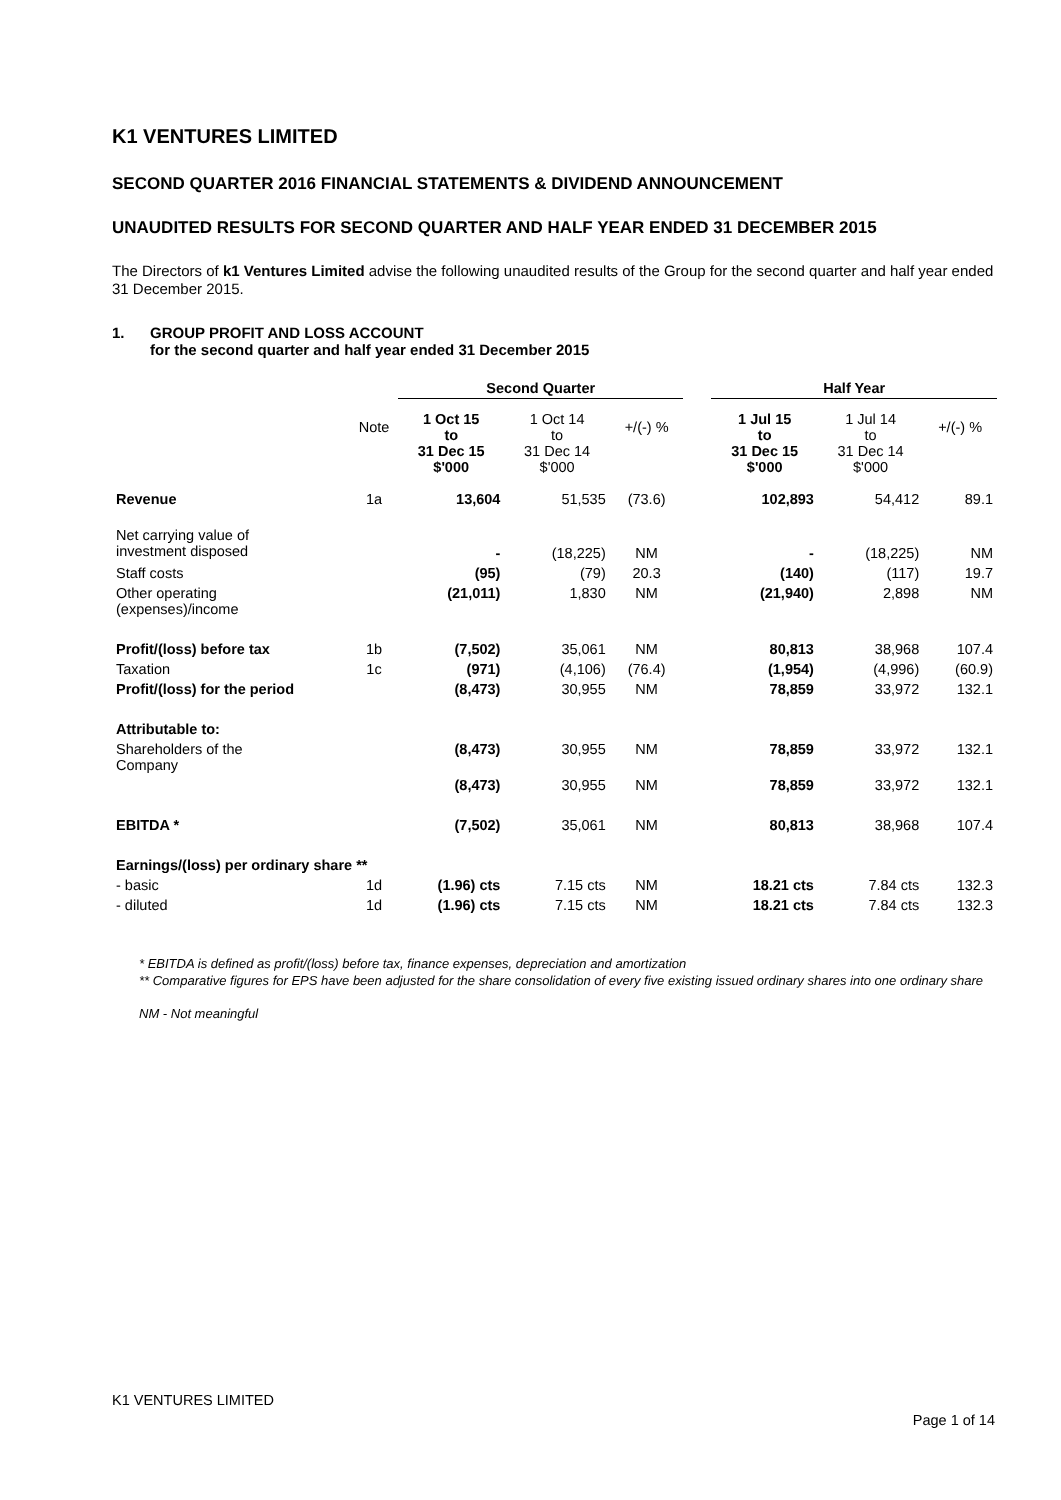K1 VENTURES LIMITED
SECOND QUARTER 2016 FINANCIAL STATEMENTS & DIVIDEND ANNOUNCEMENT
UNAUDITED RESULTS FOR SECOND QUARTER AND HALF YEAR ENDED 31 DECEMBER 2015
The Directors of k1 Ventures Limited advise the following unaudited results of the Group for the second quarter and half year ended 31 December 2015.
1. GROUP PROFIT AND LOSS ACCOUNT
for the second quarter and half year ended 31 December 2015
| | | Second Quarter | | | | Half Year | | |
| --- | --- | --- | --- | --- | --- | --- | --- | --- |
| | Note | 1 Oct 15 to 31 Dec 15 $'000 | 1 Oct 14 to 31 Dec 14 $'000 | +/(-) % | | 1 Jul 15 to 31 Dec 15 $'000 | 1 Jul 14 to 31 Dec 14 $'000 | +/(-) % |
| Revenue | 1a | 13,604 | 51,535 | (73.6) | | 102,893 | 54,412 | 89.1 |
| Net carrying value of investment disposed | | - | (18,225) | NM | | - | (18,225) | NM |
| Staff costs | | (95) | (79) | 20.3 | | (140) | (117) | 19.7 |
| Other operating (expenses)/income | | (21,011) | 1,830 | NM | | (21,940) | 2,898 | NM |
| Profit/(loss) before tax | 1b | (7,502) | 35,061 | NM | | 80,813 | 38,968 | 107.4 |
| Taxation | 1c | (971) | (4,106) | (76.4) | | (1,954) | (4,996) | (60.9) |
| Profit/(loss) for the period | | (8,473) | 30,955 | NM | | 78,859 | 33,972 | 132.1 |
| Attributable to: | | | | | | | | |
| Shareholders of the Company | | (8,473) | 30,955 | NM | | 78,859 | 33,972 | 132.1 |
| | | (8,473) | 30,955 | NM | | 78,859 | 33,972 | 132.1 |
| EBITDA * | | (7,502) | 35,061 | NM | | 80,813 | 38,968 | 107.4 |
| Earnings/(loss) per ordinary share ** | | | | | | | | |
| - basic | 1d | (1.96) cts | 7.15 cts | NM | | 18.21 cts | 7.84 cts | 132.3 |
| - diluted | 1d | (1.96) cts | 7.15 cts | NM | | 18.21 cts | 7.84 cts | 132.3 |
* EBITDA is defined as profit/(loss) before tax, finance expenses, depreciation and amortization
** Comparative figures for EPS have been adjusted for the share consolidation of every five existing issued ordinary shares into one ordinary share
NM - Not meaningful
K1 VENTURES LIMITED
Page 1 of 14